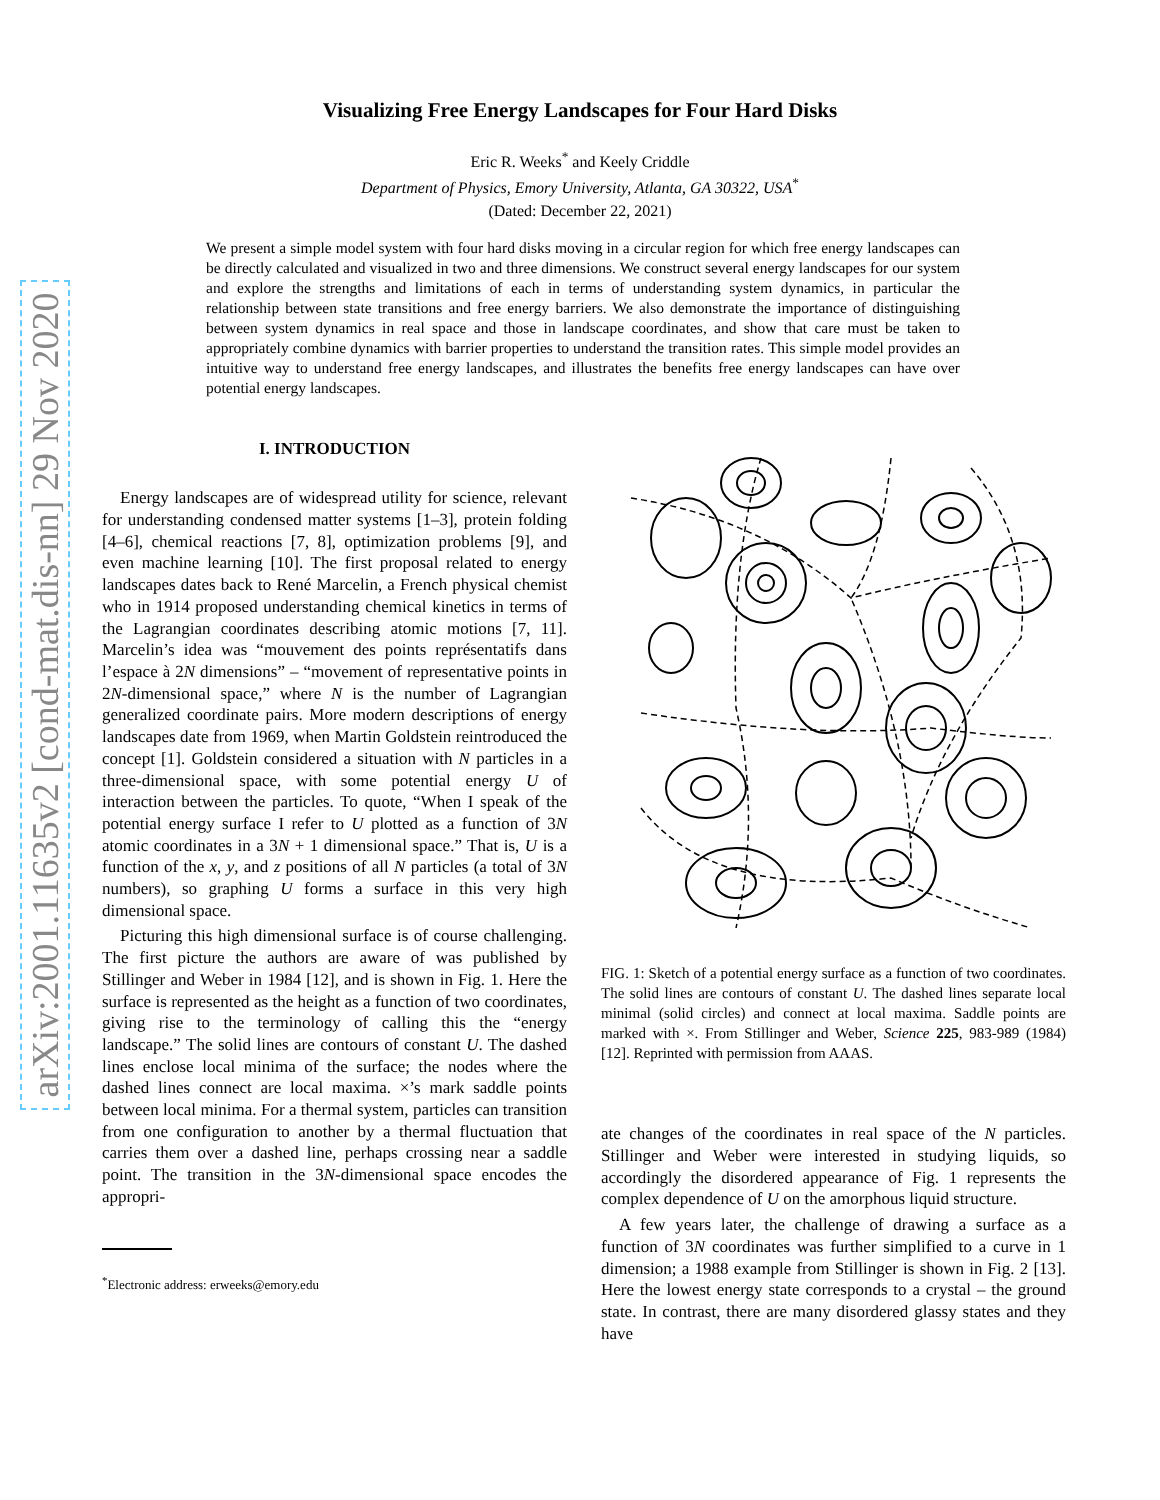arXiv:2001.11635v2 [cond-mat.dis-nn] 29 Nov 2020
Visualizing Free Energy Landscapes for Four Hard Disks
Eric R. Weeks<sup>*</sup> and Keely Criddle
Department of Physics, Emory University, Atlanta, GA 30322, USA<sup>*</sup>
(Dated: December 22, 2021)
We present a simple model system with four hard disks moving in a circular region for which free energy landscapes can be directly calculated and visualized in two and three dimensions. We construct several energy landscapes for our system and explore the strengths and limitations of each in terms of understanding system dynamics, in particular the relationship between state transitions and free energy barriers. We also demonstrate the importance of distinguishing between system dynamics in real space and those in landscape coordinates, and show that care must be taken to appropriately combine dynamics with barrier properties to understand the transition rates. This simple model provides an intuitive way to understand free energy landscapes, and illustrates the benefits free energy landscapes can have over potential energy landscapes.
I. INTRODUCTION
Energy landscapes are of widespread utility for science, relevant for understanding condensed matter systems [1–3], protein folding [4–6], chemical reactions [7, 8], optimization problems [9], and even machine learning [10]. The first proposal related to energy landscapes dates back to René Marcelin, a French physical chemist who in 1914 proposed understanding chemical kinetics in terms of the Lagrangian coordinates describing atomic motions [7, 11]. Marcelin’s idea was “mouvement des points représentatifs dans l’espace à 2N dimensions” – “movement of representative points in 2N-dimensional space,” where N is the number of Lagrangian generalized coordinate pairs. More modern descriptions of energy landscapes date from 1969, when Martin Goldstein reintroduced the concept [1]. Goldstein considered a situation with N particles in a three-dimensional space, with some potential energy U of interaction between the particles. To quote, “When I speak of the potential energy surface I refer to U plotted as a function of 3N atomic coordinates in a 3N + 1 dimensional space.” That is, U is a function of the x, y, and z positions of all N particles (a total of 3N numbers), so graphing U forms a surface in this very high dimensional space.
Picturing this high dimensional surface is of course challenging. The first picture the authors are aware of was published by Stillinger and Weber in 1984 [12], and is shown in Fig. 1. Here the surface is represented as the height as a function of two coordinates, giving rise to the terminology of calling this the “energy landscape.” The solid lines are contours of constant U. The dashed lines enclose local minima of the surface; the nodes where the dashed lines connect are local maxima. ×’s mark saddle points between local minima. For a thermal system, particles can transition from one configuration to another by a thermal fluctuation that carries them over a dashed line, perhaps crossing near a saddle point. The transition in the 3N-dimensional space encodes the appropri-
<sup>*</sup> Electronic address: erweeks@emory.edu
FIG. 1: Sketch of a potential energy surface as a function of two coordinates. The solid lines are contours of constant U. The dashed lines separate local minimal (solid circles) and connect at local maxima. Saddle points are marked with ×. From Stillinger and Weber, Science 225, 983-989 (1984) [12]. Reprinted with permission from AAAS.
ate changes of the coordinates in real space of the N particles. Stillinger and Weber were interested in studying liquids, so accordingly the disordered appearance of Fig. 1 represents the complex dependence of U on the amorphous liquid structure.
A few years later, the challenge of drawing a surface as a function of 3N coordinates was further simplified to a curve in 1 dimension; a 1988 example from Stillinger is shown in Fig. 2 [13]. Here the lowest energy state corresponds to a crystal – the ground state. In contrast, there are many disordered glassy states and they have